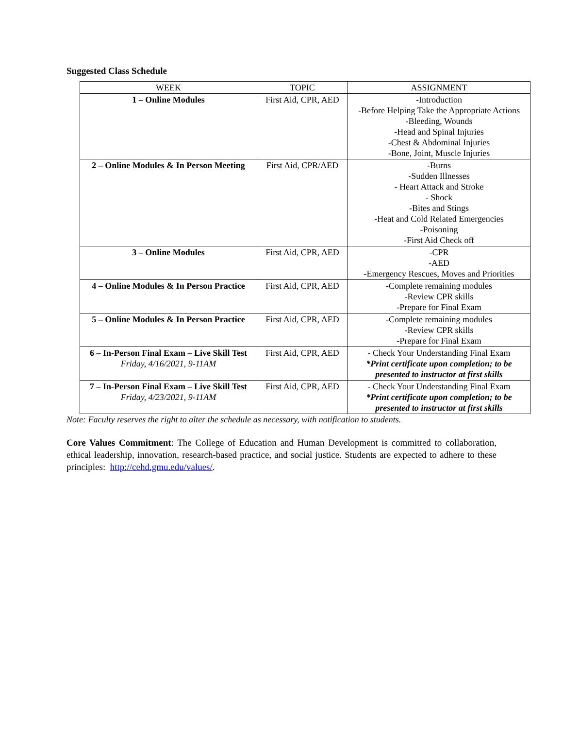Suggested Class Schedule
| WEEK | TOPIC | ASSIGNMENT |
| --- | --- | --- |
| 1 – Online Modules | First Aid, CPR, AED | -Introduction -Before Helping Take the Appropriate Actions -Bleeding, Wounds -Head and Spinal Injuries -Chest & Abdominal Injuries -Bone, Joint, Muscle Injuries |
| 2 – Online Modules & In Person Meeting | First Aid, CPR/AED | -Burns -Sudden Illnesses - Heart Attack and Stroke - Shock -Bites and Stings -Heat and Cold Related Emergencies -Poisoning -First Aid Check off |
| 3 – Online Modules | First Aid, CPR, AED | -CPR -AED -Emergency Rescues, Moves and Priorities |
| 4 – Online Modules & In Person Practice | First Aid, CPR, AED | -Complete remaining modules -Review CPR skills -Prepare for Final Exam |
| 5 – Online Modules & In Person Practice | First Aid, CPR, AED | -Complete remaining modules -Review CPR skills -Prepare for Final Exam |
| 6 – In-Person Final Exam – Live Skill Test Friday, 4/16/2021, 9-11AM | First Aid, CPR, AED | - Check Your Understanding Final Exam *Print certificate upon completion; to be presented to instructor at first skills |
| 7 – In-Person Final Exam – Live Skill Test Friday, 4/23/2021, 9-11AM | First Aid, CPR, AED | - Check Your Understanding Final Exam *Print certificate upon completion; to be presented to instructor at first skills |
Note: Faculty reserves the right to alter the schedule as necessary, with notification to students.
Core Values Commitment: The College of Education and Human Development is committed to collaboration, ethical leadership, innovation, research-based practice, and social justice. Students are expected to adhere to these principles: http://cehd.gmu.edu/values/.